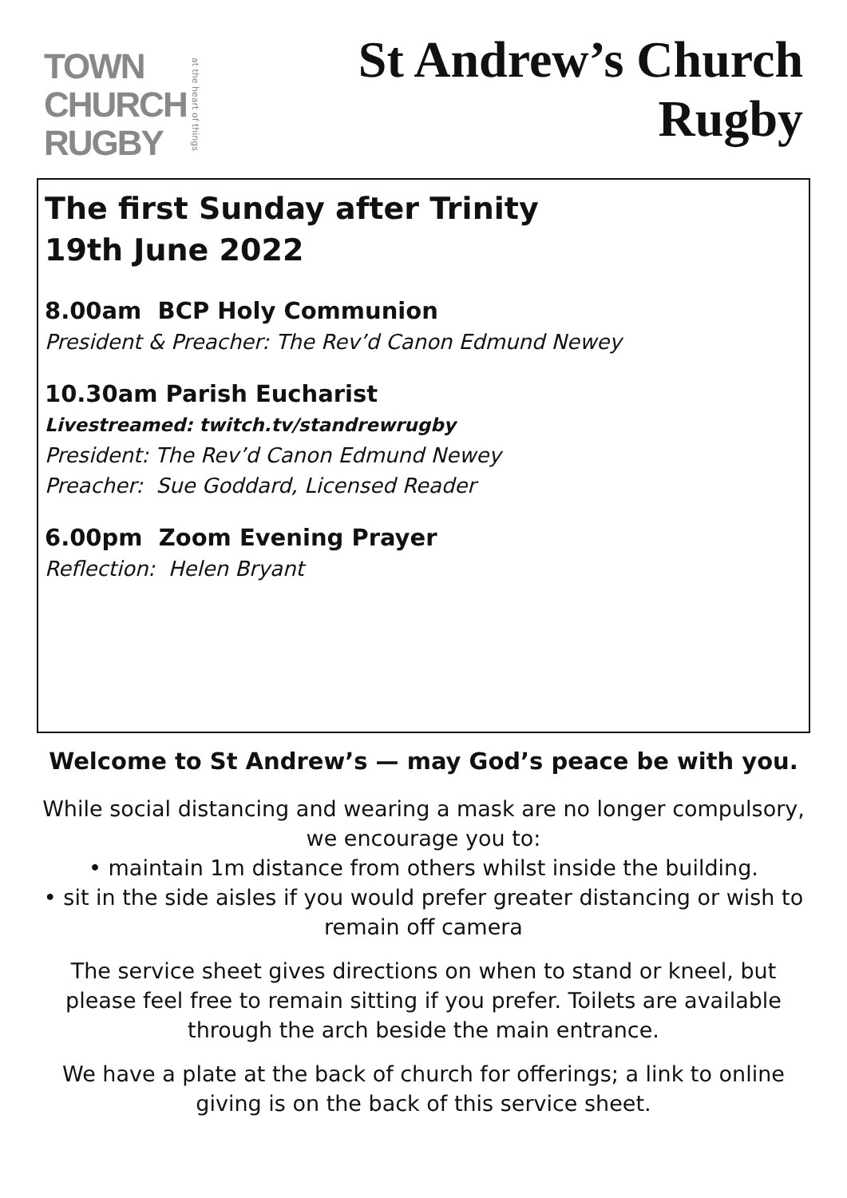TOWN
CHURCH
RUGBY
at the heart of things
St Andrew’s Church
Rugby
The first Sunday after Trinity
19th June 2022
8.00am BCP Holy Communion
President & Preacher: The Rev’d Canon Edmund Newey
10.30am Parish Eucharist
Livestreamed: twitch.tv/standrewrugby
President: The Rev’d Canon Edmund Newey
Preacher: Sue Goddard, Licensed Reader
6.00pm Zoom Evening Prayer
Reflection: Helen Bryant
Welcome to St Andrew’s — may God’s peace be with you.
While social distancing and wearing a mask are no longer compulsory, we encourage you to:
• maintain 1m distance from others whilst inside the building.
• sit in the side aisles if you would prefer greater distancing or wish to remain off camera
The service sheet gives directions on when to stand or kneel, but please feel free to remain sitting if you prefer. Toilets are available through the arch beside the main entrance.
We have a plate at the back of church for offerings; a link to online giving is on the back of this service sheet.